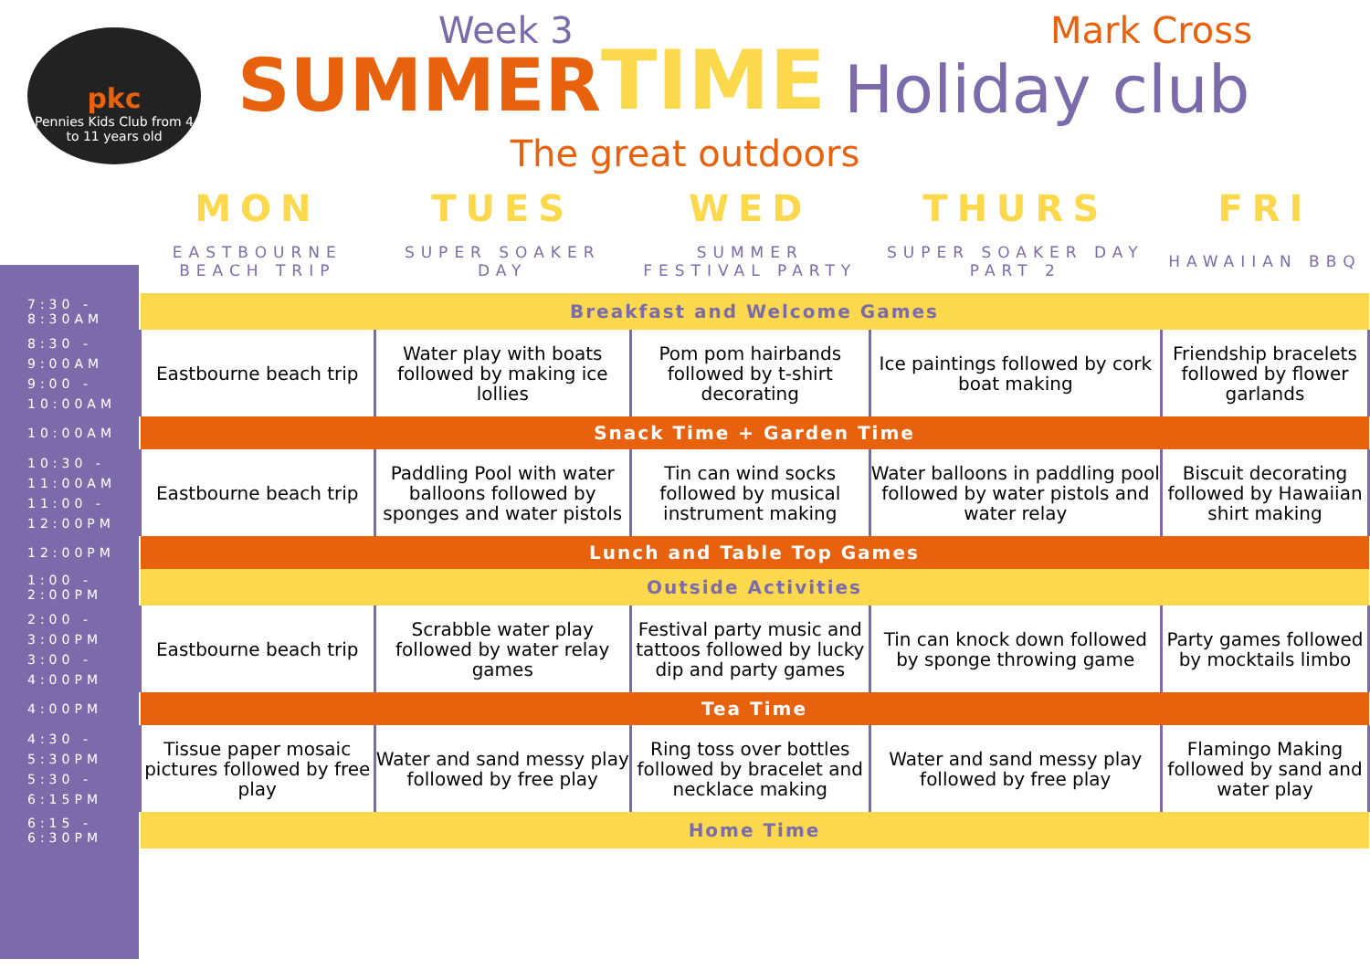pkc
Pennies Kids Club from 4 to 11 years old
Week 3 Mark Cross
SUMMER TIME Holiday club
The great outdoors
| | MON | TUES | WED | THURS | FRI |
| | EASTBOURNE BEACH TRIP | SUPER SOAKER DAY | SUMMER FESTIVAL PARTY | SUPER SOAKER DAY PART 2 | HAWAIIAN BBQ |
| 7:30 - 8:30AM | Breakfast and Welcome Games | | | | |
| 8:30 - 9:00AM 9:00 - 10:00AM | Eastbourne beach trip | Water play with boats followed by making ice lollies | Pom pom hairbands followed by t-shirt decorating | Ice paintings followed by cork boat making | Friendship bracelets followed by flower garlands |
| 10:00AM | Snack Time + Garden Time | | | | |
| 10:30 - 11:00AM 11:00 - 12:00PM | Eastbourne beach trip | Paddling Pool with water balloons followed by sponges and water pistols | Tin can wind socks followed by musical instrument making | Water balloons in paddling pool followed by water pistols and water relay | Biscuit decorating followed by Hawaiian shirt making |
| 12:00PM | Lunch and Table Top Games | | | | |
| 1:00 - 2:00PM | Outside Activities | | | | |
| 2:00 - 3:00PM 3:00 - 4:00PM | Eastbourne beach trip | Scrabble water play followed by water relay games | Festival party music and tattoos followed by lucky dip and party games | Tin can knock down followed by sponge throwing game | Party games followed by mocktails limbo |
| 4:00PM | Tea Time | | | | |
| 4:30 - 5:30PM 5:30 - 6:15PM | Tissue paper mosaic pictures followed by free play | Water and sand messy play followed by free play | Ring toss over bottles followed by bracelet and necklace making | Water and sand messy play followed by free play | Flamingo Making followed by sand and water play |
| 6:15 - 6:30PM | Home Time | | | | |